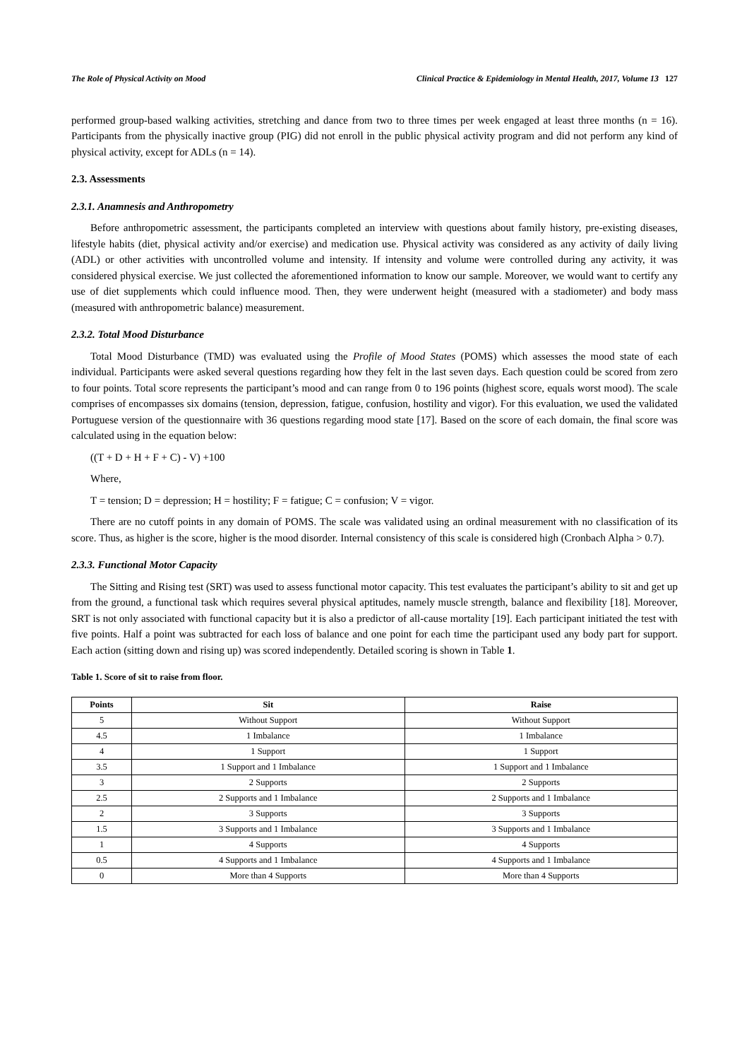The Role of Physical Activity on Mood Clinical Practice & Epidemiology in Mental Health, 2017, Volume 13 127
performed group-based walking activities, stretching and dance from two to three times per week engaged at least three months (n = 16). Participants from the physically inactive group (PIG) did not enroll in the public physical activity program and did not perform any kind of physical activity, except for ADLs (n = 14).
2.3. Assessments
2.3.1. Anamnesis and Anthropometry
Before anthropometric assessment, the participants completed an interview with questions about family history, pre-existing diseases, lifestyle habits (diet, physical activity and/or exercise) and medication use. Physical activity was considered as any activity of daily living (ADL) or other activities with uncontrolled volume and intensity. If intensity and volume were controlled during any activity, it was considered physical exercise. We just collected the aforementioned information to know our sample. Moreover, we would want to certify any use of diet supplements which could influence mood. Then, they were underwent height (measured with a stadiometer) and body mass (measured with anthropometric balance) measurement.
2.3.2. Total Mood Disturbance
Total Mood Disturbance (TMD) was evaluated using the Profile of Mood States (POMS) which assesses the mood state of each individual. Participants were asked several questions regarding how they felt in the last seven days. Each question could be scored from zero to four points. Total score represents the participant’s mood and can range from 0 to 196 points (highest score, equals worst mood). The scale comprises of encompasses six domains (tension, depression, fatigue, confusion, hostility and vigor). For this evaluation, we used the validated Portuguese version of the questionnaire with 36 questions regarding mood state [17]. Based on the score of each domain, the final score was calculated using in the equation below:
((T + D + H + F + C) - V) +100
Where,
T = tension; D = depression; H = hostility; F = fatigue; C = confusion; V = vigor.
There are no cutoff points in any domain of POMS. The scale was validated using an ordinal measurement with no classification of its score. Thus, as higher is the score, higher is the mood disorder. Internal consistency of this scale is considered high (Cronbach Alpha > 0.7).
2.3.3. Functional Motor Capacity
The Sitting and Rising test (SRT) was used to assess functional motor capacity. This test evaluates the participant’s ability to sit and get up from the ground, a functional task which requires several physical aptitudes, namely muscle strength, balance and flexibility [18]. Moreover, SRT is not only associated with functional capacity but it is also a predictor of all-cause mortality [19]. Each participant initiated the test with five points. Half a point was subtracted for each loss of balance and one point for each time the participant used any body part for support. Each action (sitting down and rising up) was scored independently. Detailed scoring is shown in Table 1.
Table 1. Score of sit to raise from floor.
| Points | Sit | Raise |
| --- | --- | --- |
| 5 | Without Support | Without Support |
| 4.5 | 1 Imbalance | 1 Imbalance |
| 4 | 1 Support | 1 Support |
| 3.5 | 1 Support and 1 Imbalance | 1 Support and 1 Imbalance |
| 3 | 2 Supports | 2 Supports |
| 2.5 | 2 Supports and 1 Imbalance | 2 Supports and 1 Imbalance |
| 2 | 3 Supports | 3 Supports |
| 1.5 | 3 Supports and 1 Imbalance | 3 Supports and 1 Imbalance |
| 1 | 4 Supports | 4 Supports |
| 0.5 | 4 Supports and 1 Imbalance | 4 Supports and 1 Imbalance |
| 0 | More than 4 Supports | More than 4 Supports |